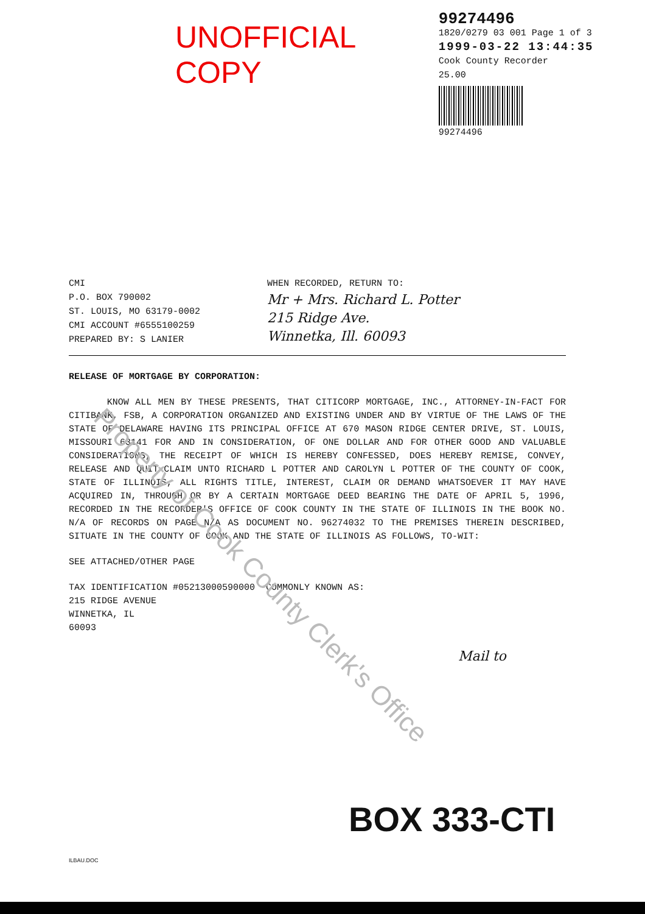UNOFFICIAL COPY
99274496
1820/0279 03 001 Page 1 of 3
1999-03-22 13:44:35
Cook County Recorder 25.00
99274496
CMI
P.O. BOX 790002
ST. LOUIS, MO 63179-0002
CMI ACCOUNT #6555100259
PREPARED BY: S LANIER
WHEN RECORDED, RETURN TO:
Mr + Mrs. Richard L. Potter
215 Ridge Ave.
Winnetka, Ill. 60093
RELEASE OF MORTGAGE BY CORPORATION:
KNOW ALL MEN BY THESE PRESENTS, THAT CITICORP MORTGAGE, INC., ATTORNEY-IN-FACT FOR CITIBANK, FSB, A CORPORATION ORGANIZED AND EXISTING UNDER AND BY VIRTUE OF THE LAWS OF THE STATE OF DELAWARE HAVING ITS PRINCIPAL OFFICE AT 670 MASON RIDGE CENTER DRIVE, ST. LOUIS, MISSOURI 63141 FOR AND IN CONSIDERATION, OF ONE DOLLAR AND FOR OTHER GOOD AND VALUABLE CONSIDERATIONS, THE RECEIPT OF WHICH IS HEREBY CONFESSED, DOES HEREBY REMISE, CONVEY, RELEASE AND QUIT-CLAIM UNTO RICHARD L POTTER AND CAROLYN L POTTER OF THE COUNTY OF COOK, STATE OF ILLINOIS, ALL RIGHTS TITLE, INTEREST, CLAIM OR DEMAND WHATSOEVER IT MAY HAVE ACQUIRED IN, THROUGH OR BY A CERTAIN MORTGAGE DEED BEARING THE DATE OF APRIL 5, 1996, RECORDED IN THE RECORDER'S OFFICE OF COOK COUNTY IN THE STATE OF ILLINOIS IN THE BOOK NO. N/A OF RECORDS ON PAGE N/A AS DOCUMENT NO. 96274032 TO THE PREMISES THEREIN DESCRIBED, SITUATE IN THE COUNTY OF COOK AND THE STATE OF ILLINOIS AS FOLLOWS, TO-WIT:
SEE ATTACHED/OTHER PAGE
TAX IDENTIFICATION #05213000590000 COMMONLY KNOWN AS:
215 RIDGE AVENUE
WINNETKA, IL
60093
Mail to
BOX 333-CTI
ILBAU.DOC
Property of Cook County Clerk's Office